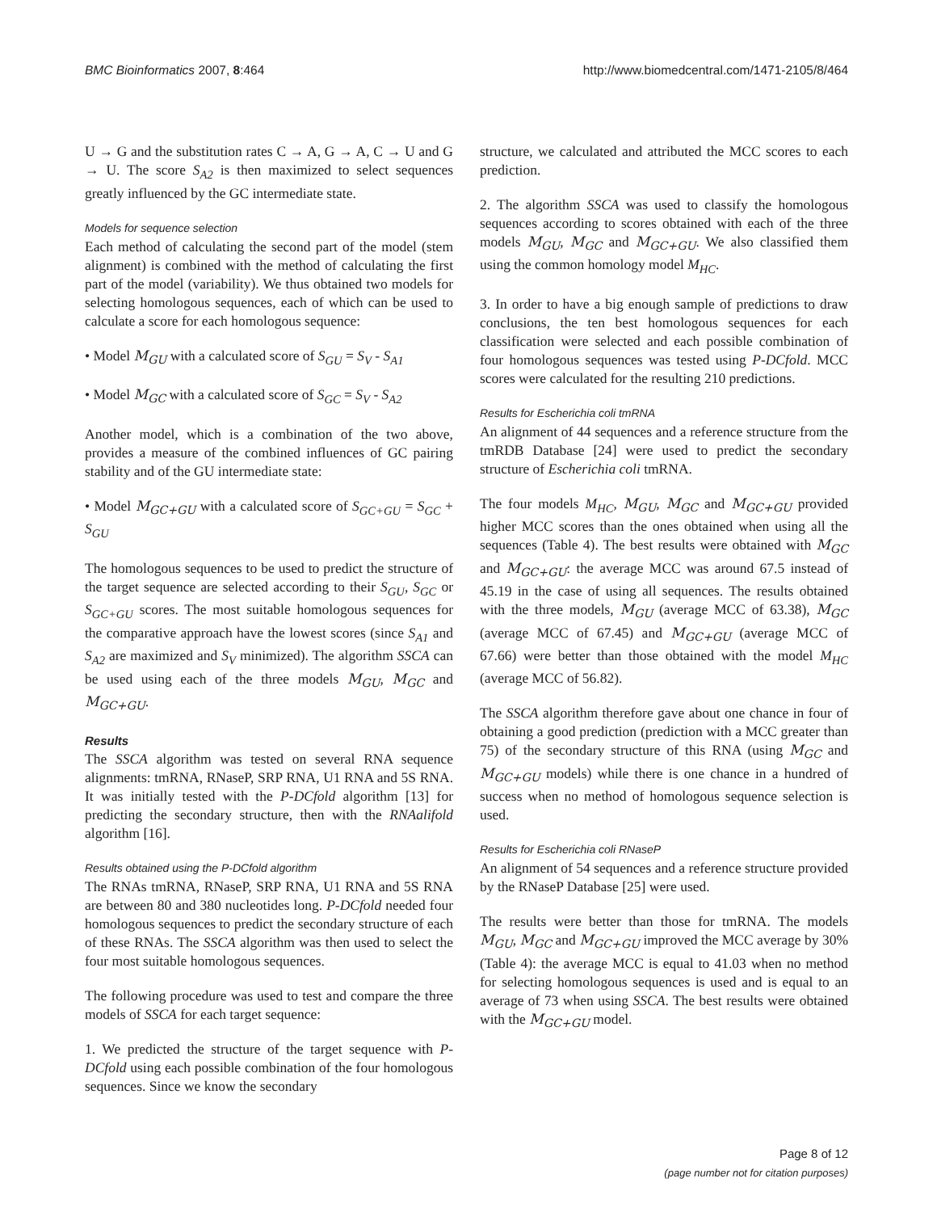BMC Bioinformatics 2007, 8:464 http://www.biomedcentral.com/1471-2105/8/464
U → G and the substitution rates C → A, G → A, C → U and G → U. The score S<sub>A2</sub> is then maximized to select sequences greatly influenced by the GC intermediate state.
Models for sequence selection
Each method of calculating the second part of the model (stem alignment) is combined with the method of calculating the first part of the model (variability). We thus obtained two models for selecting homologous sequences, each of which can be used to calculate a score for each homologous sequence:
• Model M<sub>GU</sub> with a calculated score of S<sub>GU</sub> = S<sub>V</sub> - S<sub>A1</sub>
• Model M<sub>GC</sub> with a calculated score of S<sub>GC</sub> = S<sub>V</sub> - S<sub>A2</sub>
Another model, which is a combination of the two above, provides a measure of the combined influences of GC pairing stability and of the GU intermediate state:
• Model M<sub>GC+GU</sub> with a calculated score of S<sub>GC+GU</sub> = S<sub>GC</sub> + S<sub>GU</sub>
The homologous sequences to be used to predict the structure of the target sequence are selected according to their S<sub>GU</sub>, S<sub>GC</sub> or S<sub>GC+GU</sub> scores. The most suitable homologous sequences for the comparative approach have the lowest scores (since S<sub>A1</sub> and S<sub>A2</sub> are maximized and S<sub>V</sub> minimized). The algorithm SSCA can be used using each of the three models M<sub>GU</sub>, M<sub>GC</sub> and M<sub>GC+GU</sub>.
Results
The SSCA algorithm was tested on several RNA sequence alignments: tmRNA, RNaseP, SRP RNA, U1 RNA and 5S RNA. It was initially tested with the P-DCfold algorithm [13] for predicting the secondary structure, then with the RNAalifold algorithm [16].
Results obtained using the P-DCfold algorithm
The RNAs tmRNA, RNaseP, SRP RNA, U1 RNA and 5S RNA are between 80 and 380 nucleotides long. P-DCfold needed four homologous sequences to predict the secondary structure of each of these RNAs. The SSCA algorithm was then used to select the four most suitable homologous sequences.
The following procedure was used to test and compare the three models of SSCA for each target sequence:
1. We predicted the structure of the target sequence with P-DCfold using each possible combination of the four homologous sequences. Since we know the secondary
structure, we calculated and attributed the MCC scores to each prediction.
2. The algorithm SSCA was used to classify the homologous sequences according to scores obtained with each of the three models M<sub>GU</sub>, M<sub>GC</sub> and M<sub>GC+GU</sub>. We also classified them using the common homology model M<sub>HC</sub>.
3. In order to have a big enough sample of predictions to draw conclusions, the ten best homologous sequences for each classification were selected and each possible combination of four homologous sequences was tested using P-DCfold. MCC scores were calculated for the resulting 210 predictions.
Results for Escherichia coli tmRNA
An alignment of 44 sequences and a reference structure from the tmRDB Database [24] were used to predict the secondary structure of Escherichia coli tmRNA.
The four models M<sub>HC</sub>, M<sub>GU</sub>, M<sub>GC</sub> and M<sub>GC+GU</sub> provided higher MCC scores than the ones obtained when using all the sequences (Table 4). The best results were obtained with M<sub>GC</sub> and M<sub>GC+GU</sub>: the average MCC was around 67.5 instead of 45.19 in the case of using all sequences. The results obtained with the three models, M<sub>GU</sub> (average MCC of 63.38), M<sub>GC</sub> (average MCC of 67.45) and M<sub>GC+GU</sub> (average MCC of 67.66) were better than those obtained with the model M<sub>HC</sub> (average MCC of 56.82).
The SSCA algorithm therefore gave about one chance in four of obtaining a good prediction (prediction with a MCC greater than 75) of the secondary structure of this RNA (using M<sub>GC</sub> and M<sub>GC+GU</sub> models) while there is one chance in a hundred of success when no method of homologous sequence selection is used.
Results for Escherichia coli RNaseP
An alignment of 54 sequences and a reference structure provided by the RNaseP Database [25] were used.
The results were better than those for tmRNA. The models M<sub>GU</sub>, M<sub>GC</sub> and M<sub>GC+GU</sub> improved the MCC average by 30% (Table 4): the average MCC is equal to 41.03 when no method for selecting homologous sequences is used and is equal to an average of 73 when using SSCA. The best results were obtained with the M<sub>GC+GU</sub> model.
Page 8 of 12
(page number not for citation purposes)